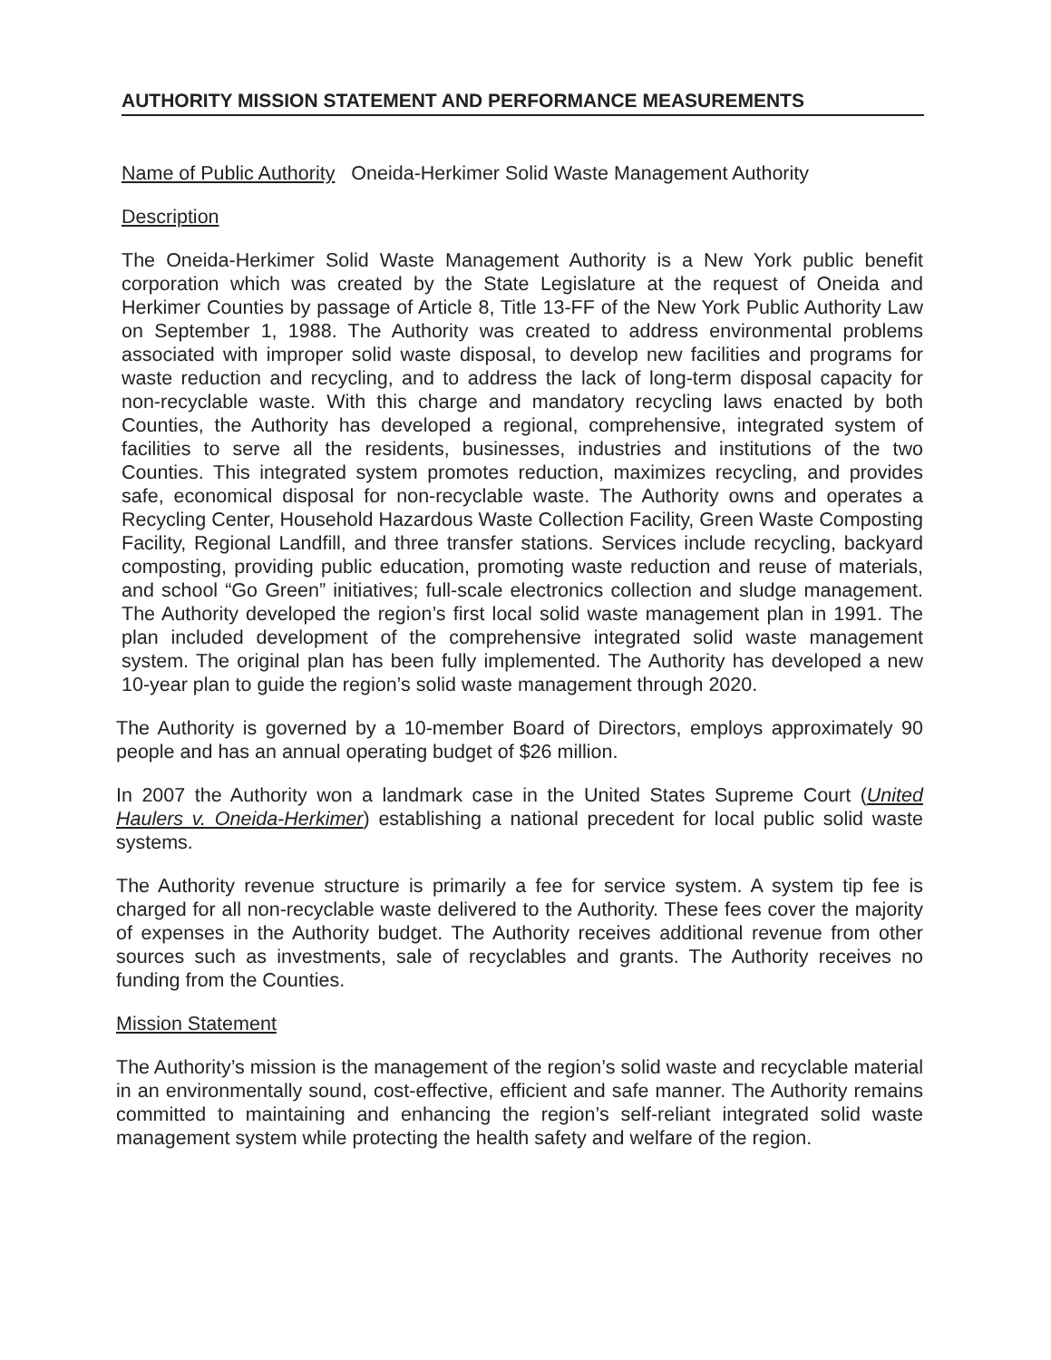AUTHORITY MISSION STATEMENT AND PERFORMANCE MEASUREMENTS
Name of Public Authority Oneida-Herkimer Solid Waste Management Authority
Description
The Oneida-Herkimer Solid Waste Management Authority is a New York public benefit corporation which was created by the State Legislature at the request of Oneida and Herkimer Counties by passage of Article 8, Title 13-FF of the New York Public Authority Law on September 1, 1988. The Authority was created to address environmental problems associated with improper solid waste disposal, to develop new facilities and programs for waste reduction and recycling, and to address the lack of long-term disposal capacity for non-recyclable waste. With this charge and mandatory recycling laws enacted by both Counties, the Authority has developed a regional, comprehensive, integrated system of facilities to serve all the residents, businesses, industries and institutions of the two Counties. This integrated system promotes reduction, maximizes recycling, and provides safe, economical disposal for non-recyclable waste. The Authority owns and operates a Recycling Center, Household Hazardous Waste Collection Facility, Green Waste Composting Facility, Regional Landfill, and three transfer stations. Services include recycling, backyard composting, providing public education, promoting waste reduction and reuse of materials, and school “Go Green” initiatives; full-scale electronics collection and sludge management. The Authority developed the region’s first local solid waste management plan in 1991. The plan included development of the comprehensive integrated solid waste management system. The original plan has been fully implemented. The Authority has developed a new 10-year plan to guide the region’s solid waste management through 2020.
The Authority is governed by a 10-member Board of Directors, employs approximately 90 people and has an annual operating budget of $26 million.
In 2007 the Authority won a landmark case in the United States Supreme Court (United Haulers v. Oneida-Herkimer) establishing a national precedent for local public solid waste systems.
The Authority revenue structure is primarily a fee for service system. A system tip fee is charged for all non-recyclable waste delivered to the Authority. These fees cover the majority of expenses in the Authority budget. The Authority receives additional revenue from other sources such as investments, sale of recyclables and grants. The Authority receives no funding from the Counties.
Mission Statement
The Authority’s mission is the management of the region’s solid waste and recyclable material in an environmentally sound, cost-effective, efficient and safe manner. The Authority remains committed to maintaining and enhancing the region’s self-reliant integrated solid waste management system while protecting the health safety and welfare of the region.